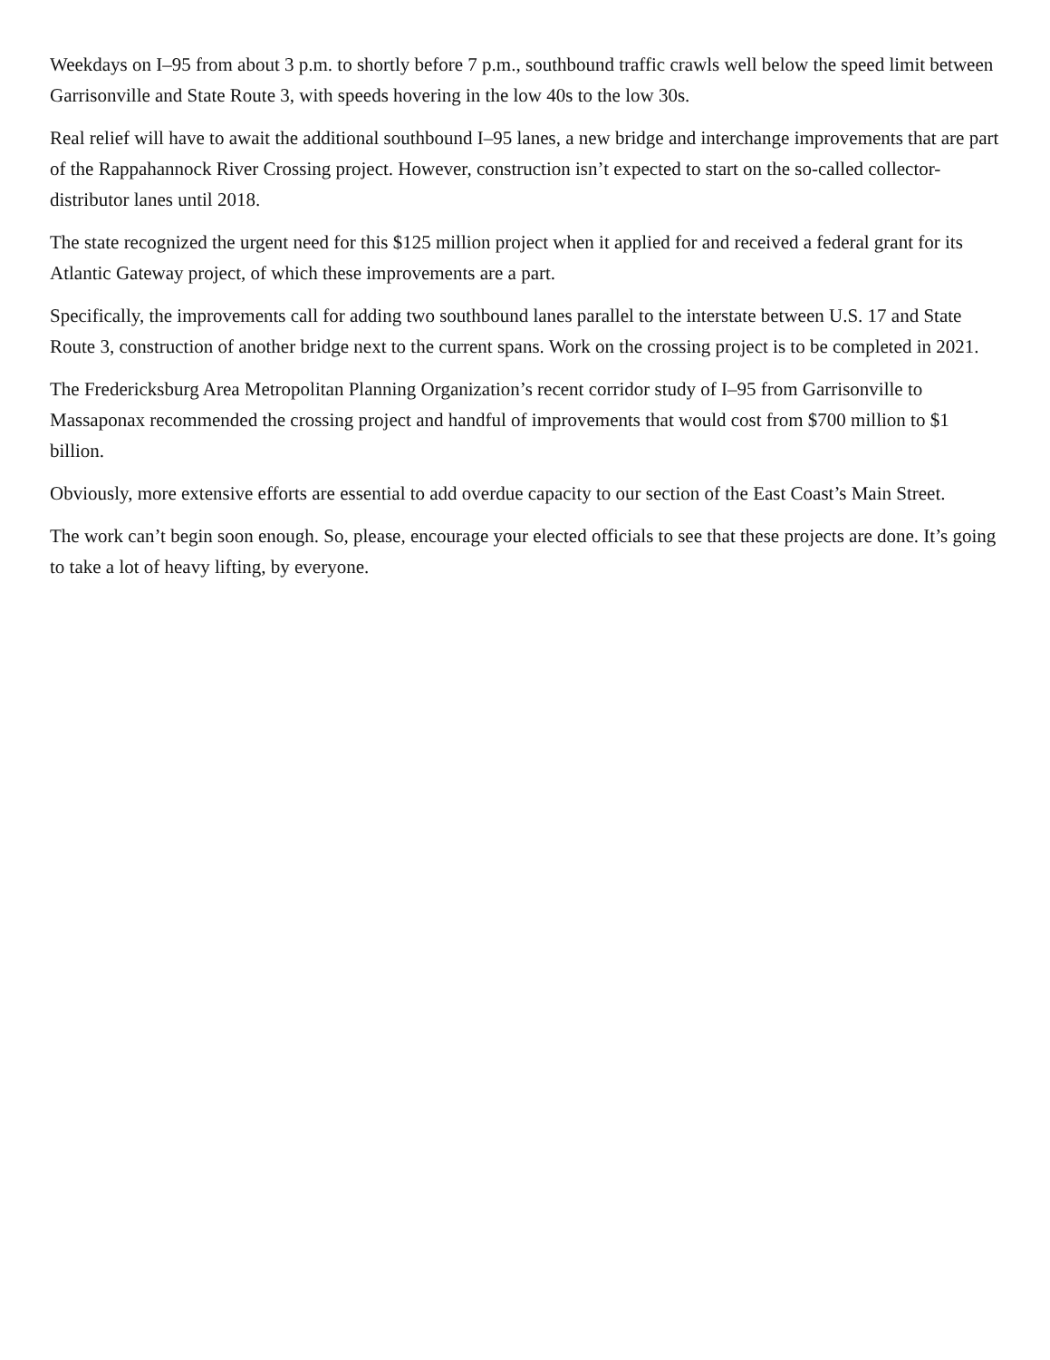Weekdays on I–95 from about 3 p.m. to shortly before 7 p.m., southbound traffic crawls well below the speed limit between Garrisonville and State Route 3, with speeds hovering in the low 40s to the low 30s.
Real relief will have to await the additional southbound I–95 lanes, a new bridge and interchange improvements that are part of the Rappahannock River Crossing project. However, construction isn’t expected to start on the so-called collector-distributor lanes until 2018.
The state recognized the urgent need for this $125 million project when it applied for and received a federal grant for its Atlantic Gateway project, of which these improvements are a part.
Specifically, the improvements call for adding two southbound lanes parallel to the interstate between U.S. 17 and State Route 3, construction of another bridge next to the current spans. Work on the crossing project is to be completed in 2021.
The Fredericksburg Area Metropolitan Planning Organization’s recent corridor study of I–95 from Garrisonville to Massaponax recommended the crossing project and handful of improvements that would cost from $700 million to $1 billion.
Obviously, more extensive efforts are essential to add overdue capacity to our section of the East Coast’s Main Street.
The work can’t begin soon enough. So, please, encourage your elected officials to see that these projects are done. It’s going to take a lot of heavy lifting, by everyone.